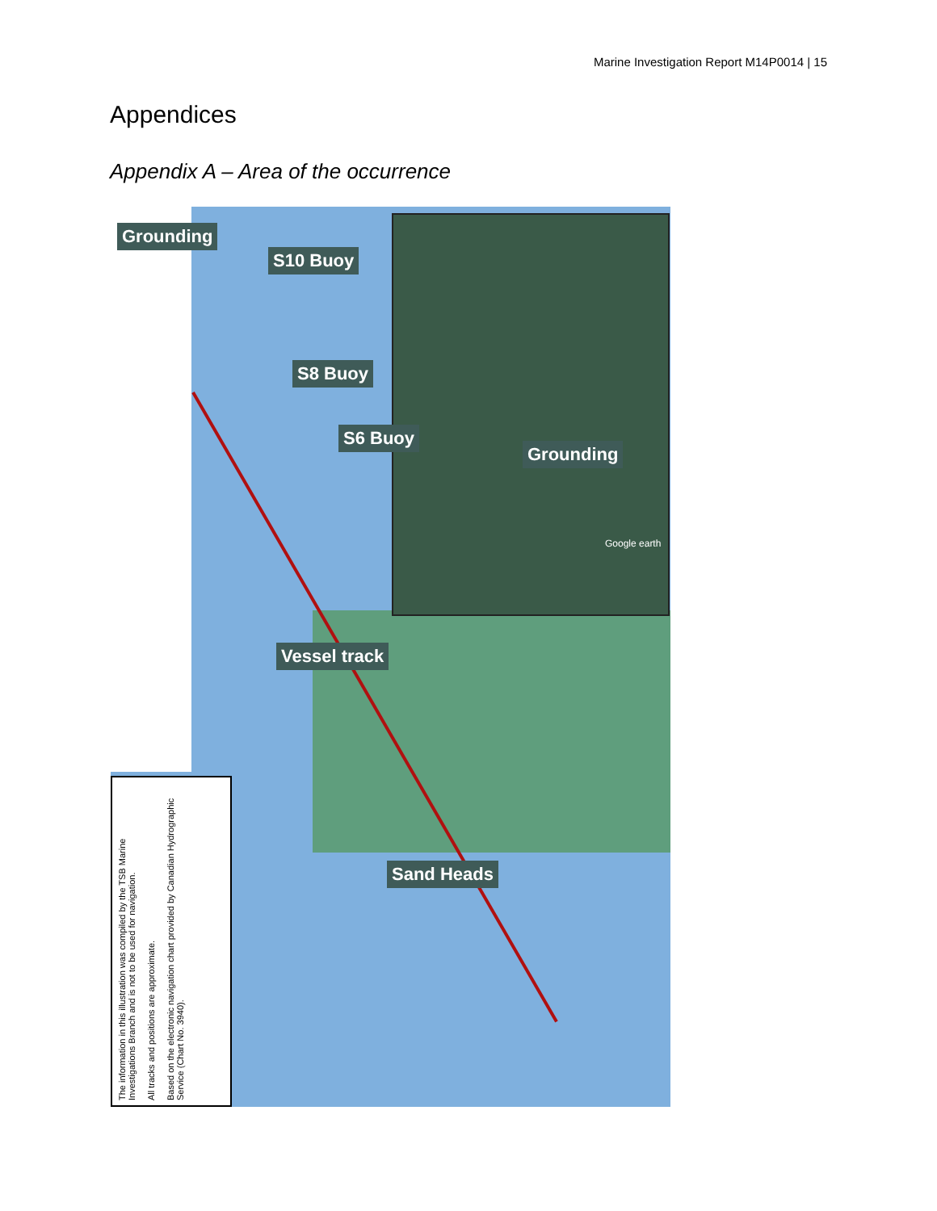Marine Investigation Report M14P0014 | 15
Appendices
Appendix A – Area of the occurrence
Grounding
Google earth
Grounding
S10 Buoy
S8 Buoy
S6 Buoy
Vessel track
Sand Heads
The information in this illustration was compiled by the TSB Marine Investigations Branch and is not to be used for navigation.
All tracks and positions are approximate.
Based on the electronic navigation chart provided by Canadian Hydrographic Service (Chart No. 3940).